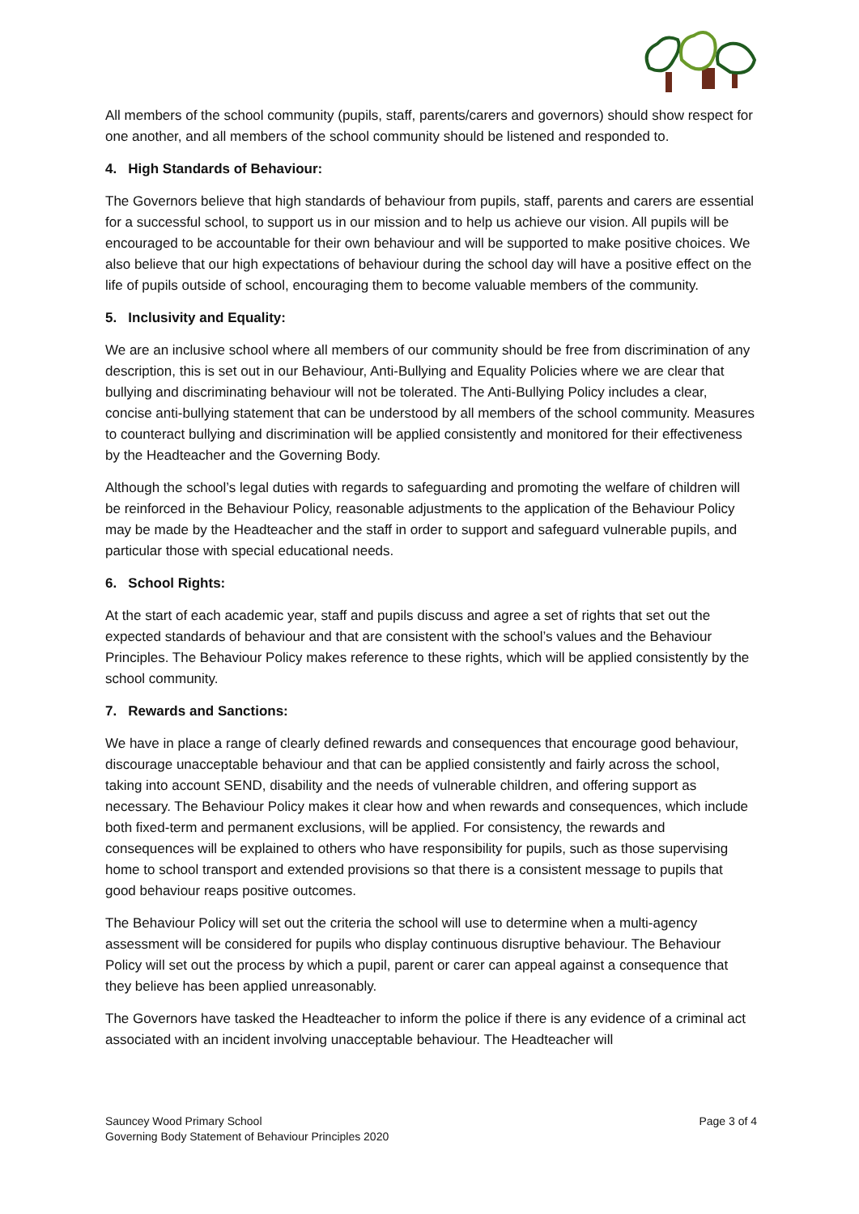All members of the school community (pupils, staff, parents/carers and governors) should show respect for one another, and all members of the school community should be listened and responded to.
4. High Standards of Behaviour:
The Governors believe that high standards of behaviour from pupils, staff, parents and carers are essential for a successful school, to support us in our mission and to help us achieve our vision. All pupils will be encouraged to be accountable for their own behaviour and will be supported to make positive choices. We also believe that our high expectations of behaviour during the school day will have a positive effect on the life of pupils outside of school, encouraging them to become valuable members of the community.
5. Inclusivity and Equality:
We are an inclusive school where all members of our community should be free from discrimination of any description, this is set out in our Behaviour, Anti-Bullying and Equality Policies where we are clear that bullying and discriminating behaviour will not be tolerated. The Anti-Bullying Policy includes a clear, concise anti-bullying statement that can be understood by all members of the school community. Measures to counteract bullying and discrimination will be applied consistently and monitored for their effectiveness by the Headteacher and the Governing Body.
Although the school’s legal duties with regards to safeguarding and promoting the welfare of children will be reinforced in the Behaviour Policy, reasonable adjustments to the application of the Behaviour Policy may be made by the Headteacher and the staff in order to support and safeguard vulnerable pupils, and particular those with special educational needs.
6. School Rights:
At the start of each academic year, staff and pupils discuss and agree a set of rights that set out the expected standards of behaviour and that are consistent with the school’s values and the Behaviour Principles. The Behaviour Policy makes reference to these rights, which will be applied consistently by the school community.
7. Rewards and Sanctions:
We have in place a range of clearly defined rewards and consequences that encourage good behaviour, discourage unacceptable behaviour and that can be applied consistently and fairly across the school, taking into account SEND, disability and the needs of vulnerable children, and offering support as necessary. The Behaviour Policy makes it clear how and when rewards and consequences, which include both fixed-term and permanent exclusions, will be applied. For consistency, the rewards and consequences will be explained to others who have responsibility for pupils, such as those supervising home to school transport and extended provisions so that there is a consistent message to pupils that good behaviour reaps positive outcomes.
The Behaviour Policy will set out the criteria the school will use to determine when a multi-agency assessment will be considered for pupils who display continuous disruptive behaviour. The Behaviour Policy will set out the process by which a pupil, parent or carer can appeal against a consequence that they believe has been applied unreasonably.
The Governors have tasked the Headteacher to inform the police if there is any evidence of a criminal act associated with an incident involving unacceptable behaviour. The Headteacher will
Sauncey Wood Primary School
Governing Body Statement of Behaviour Principles 2020
Page 3 of 4